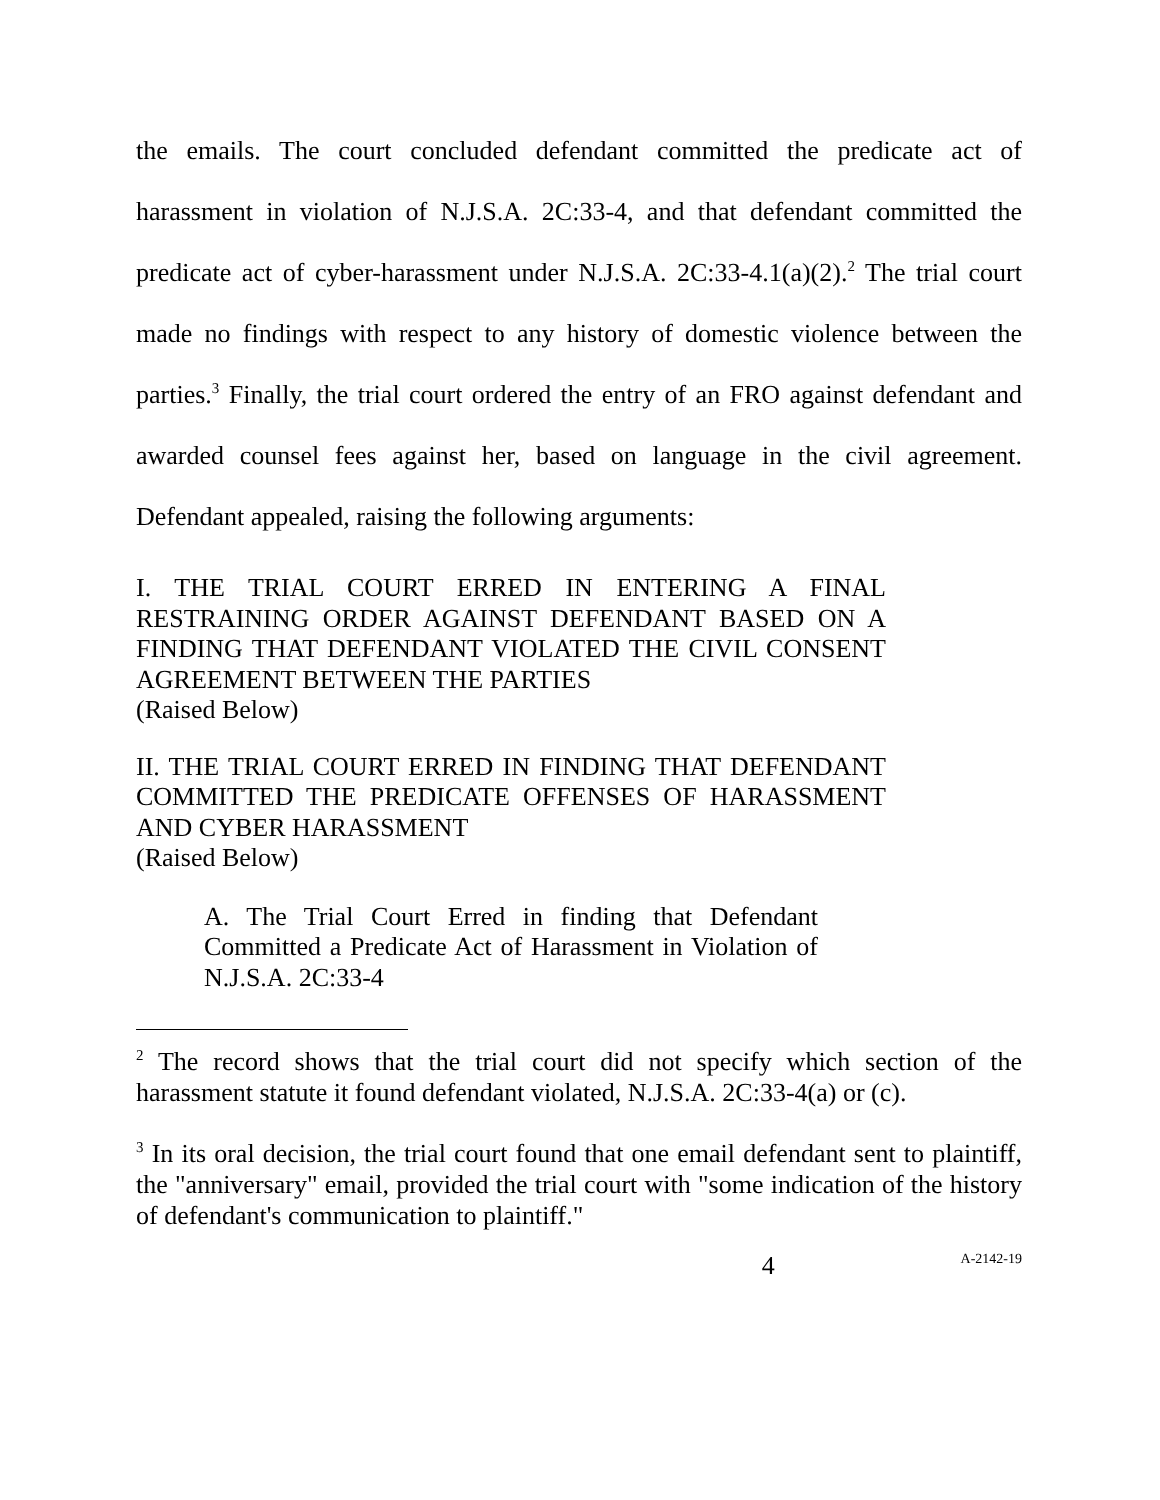the emails. The court concluded defendant committed the predicate act of harassment in violation of N.J.S.A. 2C:33-4, and that defendant committed the predicate act of cyber-harassment under N.J.S.A. 2C:33-4.1(a)(2).<sup>2</sup> The trial court made no findings with respect to any history of domestic violence between the parties.<sup>3</sup> Finally, the trial court ordered the entry of an FRO against defendant and awarded counsel fees against her, based on language in the civil agreement. Defendant appealed, raising the following arguments:
I. THE TRIAL COURT ERRED IN ENTERING A FINAL RESTRAINING ORDER AGAINST DEFENDANT BASED ON A FINDING THAT DEFENDANT VIOLATED THE CIVIL CONSENT AGREEMENT BETWEEN THE PARTIES
(Raised Below)
II. THE TRIAL COURT ERRED IN FINDING THAT DEFENDANT COMMITTED THE PREDICATE OFFENSES OF HARASSMENT AND CYBER HARASSMENT
(Raised Below)
A. The Trial Court Erred in finding that Defendant Committed a Predicate Act of Harassment in Violation of N.J.S.A. 2C:33-4
<sup>2</sup> The record shows that the trial court did not specify which section of the harassment statute it found defendant violated, N.J.S.A. 2C:33-4(a) or (c).
<sup>3</sup> In its oral decision, the trial court found that one email defendant sent to plaintiff, the "anniversary" email, provided the trial court with "some indication of the history of defendant's communication to plaintiff."
4 A-2142-19